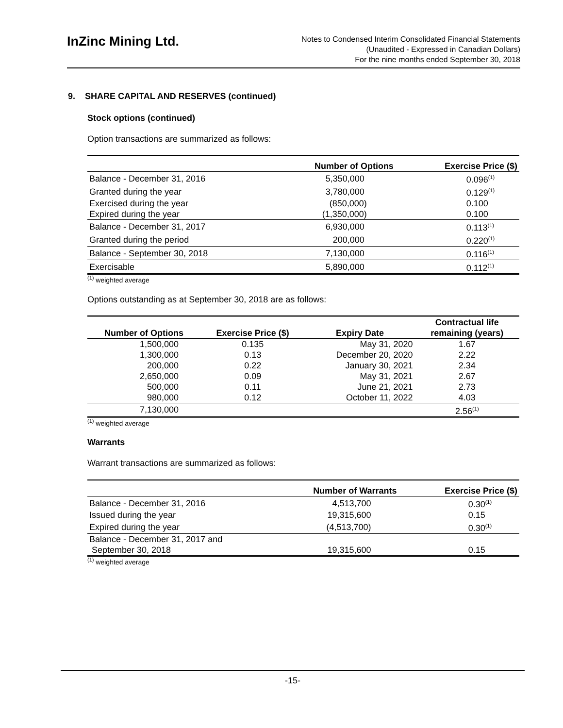InZinc Mining Ltd.
Notes to Condensed Interim Consolidated Financial Statements
(Unaudited - Expressed in Canadian Dollars)
For the nine months ended September 30, 2018
9. SHARE CAPITAL AND RESERVES (continued)
Stock options (continued)
Option transactions are summarized as follows:
| | Number of Options | Exercise Price ($) |
| --- | --- | --- |
| Balance - December 31, 2016 | 5,350,000 | 0.096<sup>(1)</sup> |
| Granted during the year | 3,780,000 | 0.129<sup>(1)</sup> |
| Exercised during the year | (850,000) | 0.100 |
| Expired during the year | (1,350,000) | 0.100 |
| Balance - December 31, 2017 | 6,930,000 | 0.113<sup>(1)</sup> |
| Granted during the period | 200,000 | 0.220<sup>(1)</sup> |
| Balance - September 30, 2018 | 7,130,000 | 0.116<sup>(1)</sup> |
| Exercisable | 5,890,000 | 0.112<sup>(1)</sup> |
<sup>(1)</sup> weighted average
Options outstanding as at September 30, 2018 are as follows:
| Number of Options | Exercise Price ($) | Expiry Date | Contractual life remaining (years) |
| --- | --- | --- | --- |
| 1,500,000 | 0.135 | May 31, 2020 | 1.67 |
| 1,300,000 | 0.13 | December 20, 2020 | 2.22 |
| 200,000 | 0.22 | January 30, 2021 | 2.34 |
| 2,650,000 | 0.09 | May 31, 2021 | 2.67 |
| 500,000 | 0.11 | June 21, 2021 | 2.73 |
| 980,000 | 0.12 | October 11, 2022 | 4.03 |
| 7,130,000 | | | 2.56<sup>(1)</sup> |
<sup>(1)</sup> weighted average
Warrants
Warrant transactions are summarized as follows:
| | Number of Warrants | Exercise Price ($) |
| --- | --- | --- |
| Balance - December 31, 2016 | 4,513,700 | 0.30<sup>(1)</sup> |
| Issued during the year | 19,315,600 | 0.15 |
| Expired during the year | (4,513,700) | 0.30<sup>(1)</sup> |
| Balance - December 31, 2017 and | | |
| September 30, 2018 | 19,315,600 | 0.15 |
<sup>(1)</sup> weighted average
-15-